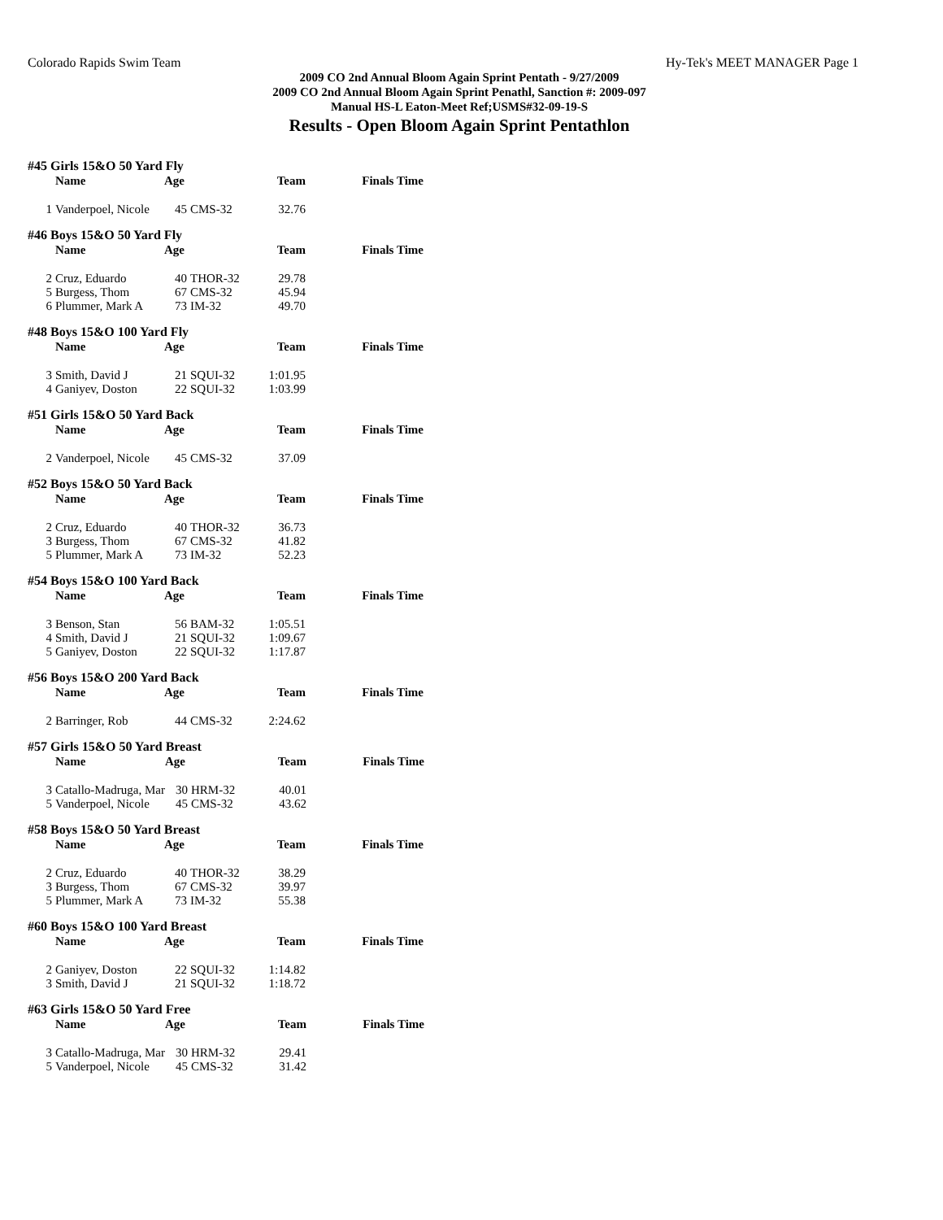Colorado Rapids Swim Team Hy-Tek's MEET MANAGER Page 1
2009 CO 2nd Annual Bloom Again Sprint Pentath - 9/27/2009
2009 CO 2nd Annual Bloom Again Sprint Penathl, Sanction #: 2009-097
Manual HS-L Eaton-Meet Ref;USMS#32-09-19-S
Results - Open Bloom Again Sprint Pentathlon
#45 Girls 15&O 50 Yard Fly
| | Name | Age | | Team | Finals Time |
| --- | --- | --- | --- | --- | --- |
| 1 | Vanderpoel, Nicole | 45 | CMS-32 | 32.76 | |
#46 Boys 15&O 50 Yard Fly
| | Name | Age | | Team | Finals Time |
| --- | --- | --- | --- | --- | --- |
| 2 | Cruz, Eduardo | 40 | THOR-32 | 29.78 | |
| 5 | Burgess, Thom | 67 | CMS-32 | 45.94 | |
| 6 | Plummer, Mark A | 73 | IM-32 | 49.70 | |
#48 Boys 15&O 100 Yard Fly
| | Name | Age | | Team | Finals Time |
| --- | --- | --- | --- | --- | --- |
| 3 | Smith, David J | 21 | SQUI-32 | 1:01.95 | |
| 4 | Ganiyev, Doston | 22 | SQUI-32 | 1:03.99 | |
#51 Girls 15&O 50 Yard Back
| | Name | Age | | Team | Finals Time |
| --- | --- | --- | --- | --- | --- |
| 2 | Vanderpoel, Nicole | 45 | CMS-32 | 37.09 | |
#52 Boys 15&O 50 Yard Back
| | Name | Age | | Team | Finals Time |
| --- | --- | --- | --- | --- | --- |
| 2 | Cruz, Eduardo | 40 | THOR-32 | 36.73 | |
| 3 | Burgess, Thom | 67 | CMS-32 | 41.82 | |
| 5 | Plummer, Mark A | 73 | IM-32 | 52.23 | |
#54 Boys 15&O 100 Yard Back
| | Name | Age | | Team | Finals Time |
| --- | --- | --- | --- | --- | --- |
| 3 | Benson, Stan | 56 | BAM-32 | 1:05.51 | |
| 4 | Smith, David J | 21 | SQUI-32 | 1:09.67 | |
| 5 | Ganiyev, Doston | 22 | SQUI-32 | 1:17.87 | |
#56 Boys 15&O 200 Yard Back
| | Name | Age | | Team | Finals Time |
| --- | --- | --- | --- | --- | --- |
| 2 | Barringer, Rob | 44 | CMS-32 | 2:24.62 | |
#57 Girls 15&O 50 Yard Breast
| | Name | Age | | Team | Finals Time |
| --- | --- | --- | --- | --- | --- |
| 3 | Catallo-Madruga, Mar | 30 | HRM-32 | 40.01 | |
| 5 | Vanderpoel, Nicole | 45 | CMS-32 | 43.62 | |
#58 Boys 15&O 50 Yard Breast
| | Name | Age | | Team | Finals Time |
| --- | --- | --- | --- | --- | --- |
| 2 | Cruz, Eduardo | 40 | THOR-32 | 38.29 | |
| 3 | Burgess, Thom | 67 | CMS-32 | 39.97 | |
| 5 | Plummer, Mark A | 73 | IM-32 | 55.38 | |
#60 Boys 15&O 100 Yard Breast
| | Name | Age | | Team | Finals Time |
| --- | --- | --- | --- | --- | --- |
| 2 | Ganiyev, Doston | 22 | SQUI-32 | 1:14.82 | |
| 3 | Smith, David J | 21 | SQUI-32 | 1:18.72 | |
#63 Girls 15&O 50 Yard Free
| | Name | Age | | Team | Finals Time |
| --- | --- | --- | --- | --- | --- |
| 3 | Catallo-Madruga, Mar | 30 | HRM-32 | 29.41 | |
| 5 | Vanderpoel, Nicole | 45 | CMS-32 | 31.42 | |